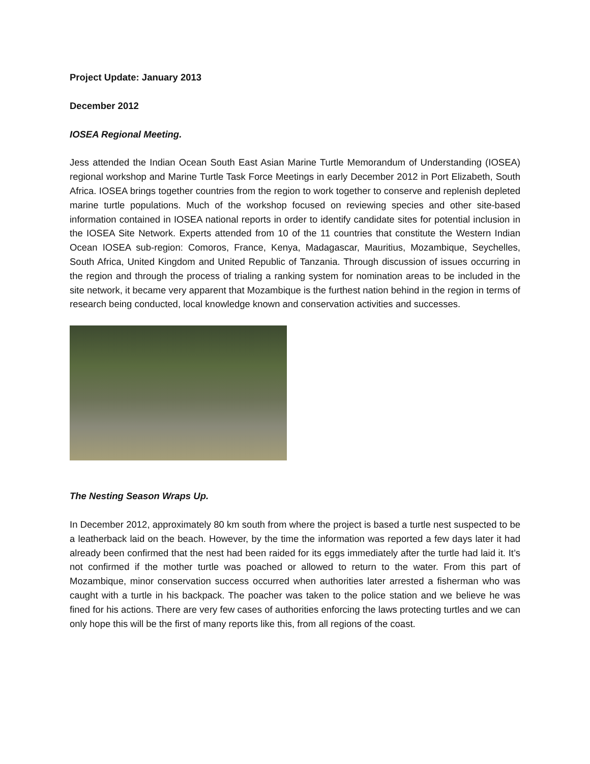Project Update: January 2013
December 2012
IOSEA Regional Meeting.
Jess attended the Indian Ocean South East Asian Marine Turtle Memorandum of Understanding (IOSEA) regional workshop and Marine Turtle Task Force Meetings in early December 2012 in Port Elizabeth, South Africa. IOSEA brings together countries from the region to work together to conserve and replenish depleted marine turtle populations. Much of the workshop focused on reviewing species and other site-based information contained in IOSEA national reports in order to identify candidate sites for potential inclusion in the IOSEA Site Network. Experts attended from 10 of the 11 countries that constitute the Western Indian Ocean IOSEA sub-region: Comoros, France, Kenya, Madagascar, Mauritius, Mozambique, Seychelles, South Africa, United Kingdom and United Republic of Tanzania. Through discussion of issues occurring in the region and through the process of trialing a ranking system for nomination areas to be included in the site network, it became very apparent that Mozambique is the furthest nation behind in the region in terms of research being conducted, local knowledge known and conservation activities and successes.
The Nesting Season Wraps Up.
In December 2012, approximately 80 km south from where the project is based a turtle nest suspected to be a leatherback laid on the beach. However, by the time the information was reported a few days later it had already been confirmed that the nest had been raided for its eggs immediately after the turtle had laid it. It’s not confirmed if the mother turtle was poached or allowed to return to the water. From this part of Mozambique, minor conservation success occurred when authorities later arrested a fisherman who was caught with a turtle in his backpack. The poacher was taken to the police station and we believe he was fined for his actions. There are very few cases of authorities enforcing the laws protecting turtles and we can only hope this will be the first of many reports like this, from all regions of the coast.